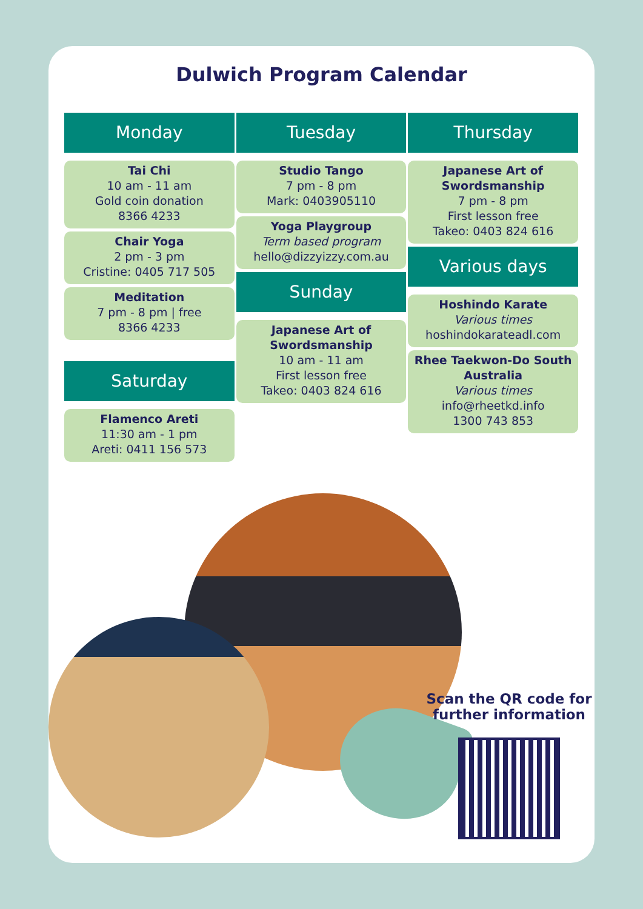Dulwich Program Calendar
Monday
Tai Chi
10 am - 11 am
Gold coin donation
8366 4233
Chair Yoga
2 pm - 3 pm
Cristine: 0405 717 505
Meditation
7 pm - 8 pm | free
8366 4233
Saturday
Flamenco Areti
11:30 am - 1 pm
Areti: 0411 156 573
Tuesday
Studio Tango
7 pm - 8 pm
Mark: 0403905110
Yoga Playgroup
Term based program
hello@dizzyizzy.com.au
Sunday
Japanese Art of Swordsmanship
10 am - 11 am
First lesson free
Takeo: 0403 824 616
Thursday
Japanese Art of Swordsmanship
7 pm - 8 pm
First lesson free
Takeo: 0403 824 616
Various days
Hoshindo Karate
Various times
hoshindokarateadl.com
Rhee Taekwon-Do South Australia
Various times
info@rheetkd.info
1300 743 853
Scan the QR code for further information